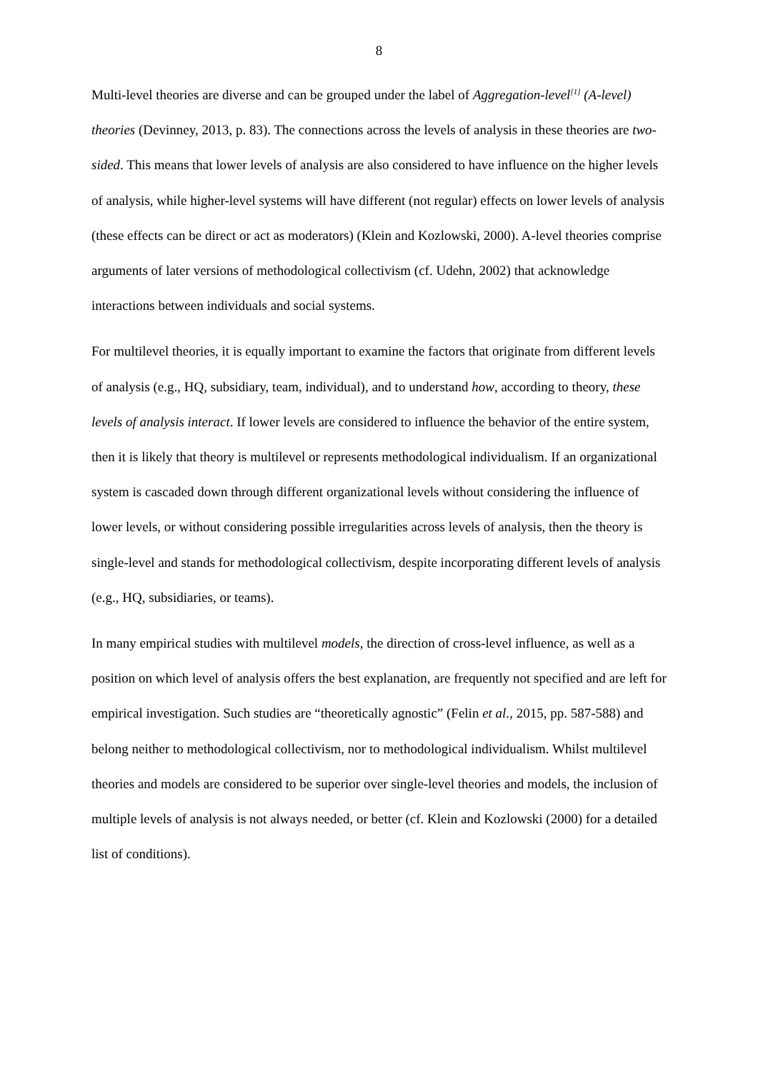8
Multi-level theories are diverse and can be grouped under the label of Aggregation-level<sup>[1]</sup> (A-level) theories (Devinney, 2013, p. 83). The connections across the levels of analysis in these theories are two-sided. This means that lower levels of analysis are also considered to have influence on the higher levels of analysis, while higher-level systems will have different (not regular) effects on lower levels of analysis (these effects can be direct or act as moderators) (Klein and Kozlowski, 2000). A-level theories comprise arguments of later versions of methodological collectivism (cf. Udehn, 2002) that acknowledge interactions between individuals and social systems.
For multilevel theories, it is equally important to examine the factors that originate from different levels of analysis (e.g., HQ, subsidiary, team, individual), and to understand how, according to theory, these levels of analysis interact. If lower levels are considered to influence the behavior of the entire system, then it is likely that theory is multilevel or represents methodological individualism. If an organizational system is cascaded down through different organizational levels without considering the influence of lower levels, or without considering possible irregularities across levels of analysis, then the theory is single-level and stands for methodological collectivism, despite incorporating different levels of analysis (e.g., HQ, subsidiaries, or teams).
In many empirical studies with multilevel models, the direction of cross-level influence, as well as a position on which level of analysis offers the best explanation, are frequently not specified and are left for empirical investigation. Such studies are “theoretically agnostic” (Felin et al., 2015, pp. 587-588) and belong neither to methodological collectivism, nor to methodological individualism. Whilst multilevel theories and models are considered to be superior over single-level theories and models, the inclusion of multiple levels of analysis is not always needed, or better (cf. Klein and Kozlowski (2000) for a detailed list of conditions).